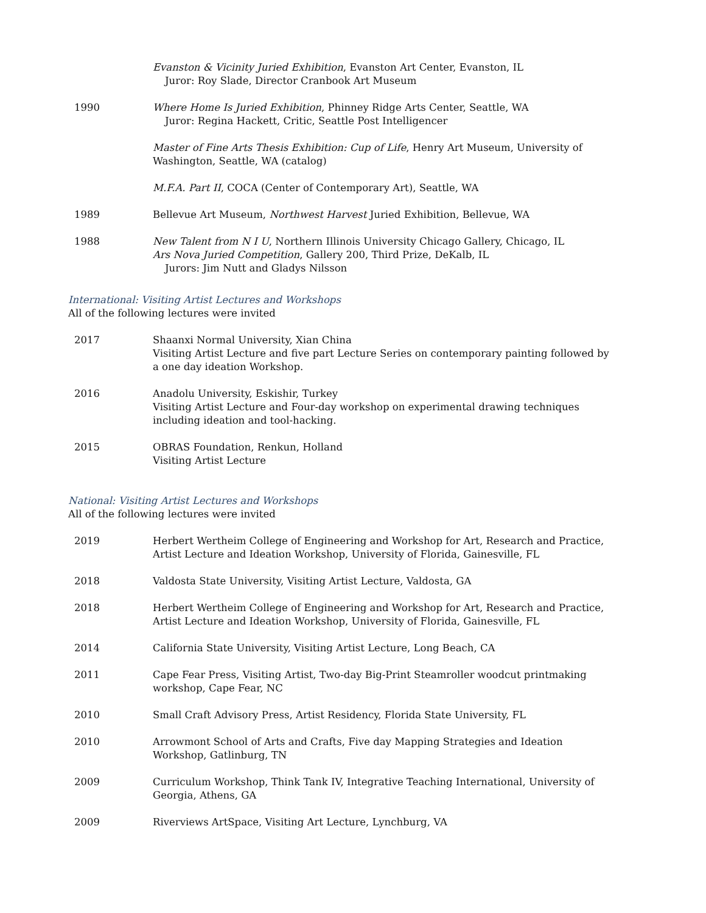Evanston & Vicinity Juried Exhibition, Evanston Art Center, Evanston, IL
Juror: Roy Slade, Director Cranbook Art Museum
1990 Where Home Is Juried Exhibition, Phinney Ridge Arts Center, Seattle, WA
Juror: Regina Hackett, Critic, Seattle Post Intelligencer
Master of Fine Arts Thesis Exhibition: Cup of Life, Henry Art Museum, University of Washington, Seattle, WA (catalog)
M.F.A. Part II, COCA (Center of Contemporary Art), Seattle, WA
1989 Bellevue Art Museum, Northwest Harvest Juried Exhibition, Bellevue, WA
1988 New Talent from N I U, Northern Illinois University Chicago Gallery, Chicago, IL
Ars Nova Juried Competition, Gallery 200, Third Prize, DeKalb, IL
Jurors: Jim Nutt and Gladys Nilsson
International: Visiting Artist Lectures and Workshops
All of the following lectures were invited
2017 Shaanxi Normal University, Xian China
Visiting Artist Lecture and five part Lecture Series on contemporary painting followed by a one day ideation Workshop.
2016 Anadolu University, Eskishir, Turkey
Visiting Artist Lecture and Four-day workshop on experimental drawing techniques including ideation and tool-hacking.
2015 OBRAS Foundation, Renkun, Holland
Visiting Artist Lecture
National: Visiting Artist Lectures and Workshops
All of the following lectures were invited
2019 Herbert Wertheim College of Engineering and Workshop for Art, Research and Practice, Artist Lecture and Ideation Workshop, University of Florida, Gainesville, FL
2018 Valdosta State University, Visiting Artist Lecture, Valdosta, GA
2018 Herbert Wertheim College of Engineering and Workshop for Art, Research and Practice, Artist Lecture and Ideation Workshop, University of Florida, Gainesville, FL
2014 California State University, Visiting Artist Lecture, Long Beach, CA
2011 Cape Fear Press, Visiting Artist, Two-day Big-Print Steamroller woodcut printmaking workshop, Cape Fear, NC
2010 Small Craft Advisory Press, Artist Residency, Florida State University, FL
2010 Arrowmont School of Arts and Crafts, Five day Mapping Strategies and Ideation Workshop, Gatlinburg, TN
2009 Curriculum Workshop, Think Tank IV, Integrative Teaching International, University of Georgia, Athens, GA
2009 Riverviews ArtSpace, Visiting Art Lecture, Lynchburg, VA